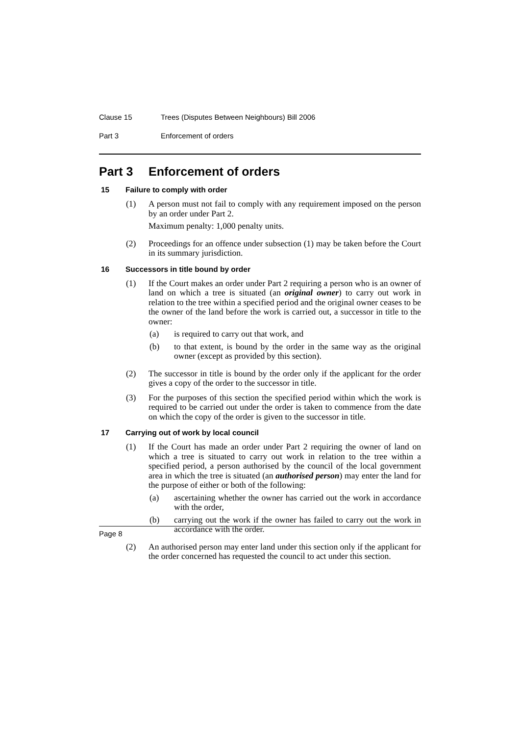Clause 15 Trees (Disputes Between Neighbours) Bill 2006
Part 3 Enforcement of orders
Part 3 Enforcement of orders
15 Failure to comply with order
(1) A person must not fail to comply with any requirement imposed on the person by an order under Part 2.
Maximum penalty: 1,000 penalty units.
(2) Proceedings for an offence under subsection (1) may be taken before the Court in its summary jurisdiction.
16 Successors in title bound by order
(1) If the Court makes an order under Part 2 requiring a person who is an owner of land on which a tree is situated (an original owner) to carry out work in relation to the tree within a specified period and the original owner ceases to be the owner of the land before the work is carried out, a successor in title to the owner:
(a) is required to carry out that work, and
(b) to that extent, is bound by the order in the same way as the original owner (except as provided by this section).
(2) The successor in title is bound by the order only if the applicant for the order gives a copy of the order to the successor in title.
(3) For the purposes of this section the specified period within which the work is required to be carried out under the order is taken to commence from the date on which the copy of the order is given to the successor in title.
17 Carrying out of work by local council
(1) If the Court has made an order under Part 2 requiring the owner of land on which a tree is situated to carry out work in relation to the tree within a specified period, a person authorised by the council of the local government area in which the tree is situated (an authorised person) may enter the land for the purpose of either or both of the following:
(a) ascertaining whether the owner has carried out the work in accordance with the order,
(b) carrying out the work if the owner has failed to carry out the work in accordance with the order.
(2) An authorised person may enter land under this section only if the applicant for the order concerned has requested the council to act under this section.
Page 8